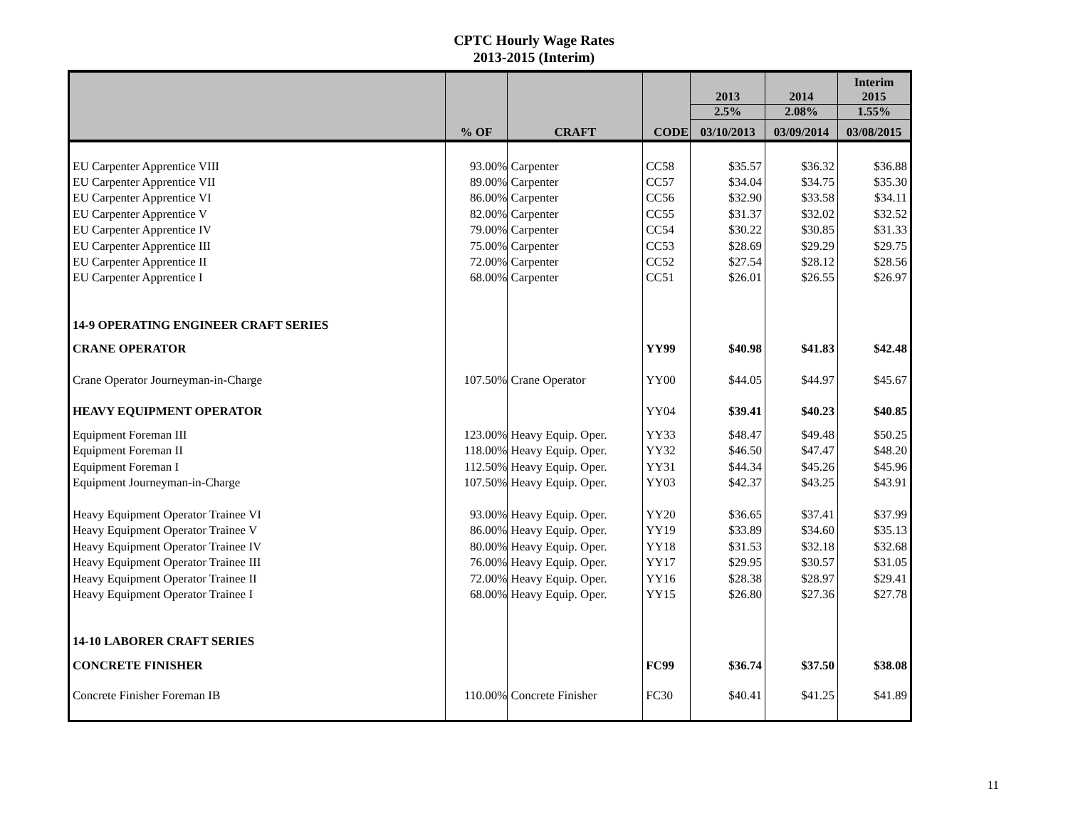CPTC Hourly Wage Rates
2013-2015 (Interim)
| | % OF | CRAFT | CODE | 2013 | 2014 | Interim 2015 |
| --- | --- | --- | --- | --- | --- | --- |
| | | | | 2.5% | 2.08% | 1.55% |
| | | | | 03/10/2013 | 03/09/2014 | 03/08/2015 |
| EU Carpenter Apprentice VIII | 93.00% | Carpenter | CC58 | $35.57 | $36.32 | $36.88 |
| EU Carpenter Apprentice VII | 89.00% | Carpenter | CC57 | $34.04 | $34.75 | $35.30 |
| EU Carpenter Apprentice VI | 86.00% | Carpenter | CC56 | $32.90 | $33.58 | $34.11 |
| EU Carpenter Apprentice V | 82.00% | Carpenter | CC55 | $31.37 | $32.02 | $32.52 |
| EU Carpenter Apprentice IV | 79.00% | Carpenter | CC54 | $30.22 | $30.85 | $31.33 |
| EU Carpenter Apprentice III | 75.00% | Carpenter | CC53 | $28.69 | $29.29 | $29.75 |
| EU Carpenter Apprentice II | 72.00% | Carpenter | CC52 | $27.54 | $28.12 | $28.56 |
| EU Carpenter Apprentice I | 68.00% | Carpenter | CC51 | $26.01 | $26.55 | $26.97 |
| 14-9 OPERATING ENGINEER CRAFT SERIES | | | | | | |
| CRANE OPERATOR | | | YY99 | $40.98 | $41.83 | $42.48 |
| Crane Operator Journeyman-in-Charge | 107.50% | Crane Operator | YY00 | $44.05 | $44.97 | $45.67 |
| HEAVY EQUIPMENT OPERATOR | | | YY04 | $39.41 | $40.23 | $40.85 |
| Equipment Foreman III | 123.00% | Heavy Equip. Oper. | YY33 | $48.47 | $49.48 | $50.25 |
| Equipment Foreman II | 118.00% | Heavy Equip. Oper. | YY32 | $46.50 | $47.47 | $48.20 |
| Equipment Foreman I | 112.50% | Heavy Equip. Oper. | YY31 | $44.34 | $45.26 | $45.96 |
| Equipment Journeyman-in-Charge | 107.50% | Heavy Equip. Oper. | YY03 | $42.37 | $43.25 | $43.91 |
| Heavy Equipment Operator Trainee VI | 93.00% | Heavy Equip. Oper. | YY20 | $36.65 | $37.41 | $37.99 |
| Heavy Equipment Operator Trainee V | 86.00% | Heavy Equip. Oper. | YY19 | $33.89 | $34.60 | $35.13 |
| Heavy Equipment Operator Trainee IV | 80.00% | Heavy Equip. Oper. | YY18 | $31.53 | $32.18 | $32.68 |
| Heavy Equipment Operator Trainee III | 76.00% | Heavy Equip. Oper. | YY17 | $29.95 | $30.57 | $31.05 |
| Heavy Equipment Operator Trainee II | 72.00% | Heavy Equip. Oper. | YY16 | $28.38 | $28.97 | $29.41 |
| Heavy Equipment Operator Trainee I | 68.00% | Heavy Equip. Oper. | YY15 | $26.80 | $27.36 | $27.78 |
| 14-10 LABORER CRAFT SERIES | | | | | | |
| CONCRETE FINISHER | | | FC99 | $36.74 | $37.50 | $38.08 |
| Concrete Finisher Foreman IB | 110.00% | Concrete Finisher | FC30 | $40.41 | $41.25 | $41.89 |
11